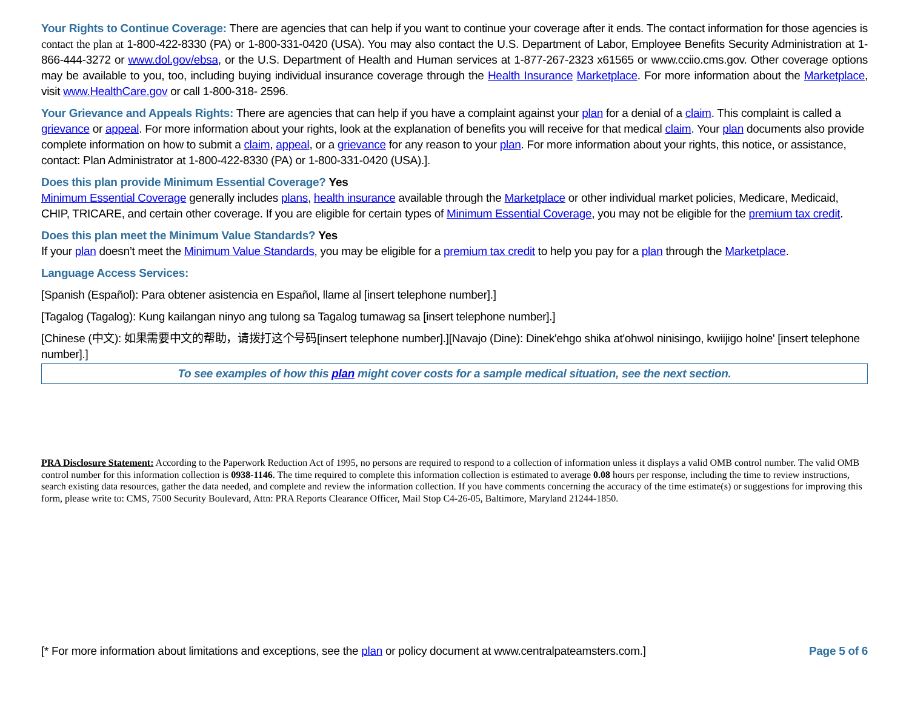Your Rights to Continue Coverage: There are agencies that can help if you want to continue your coverage after it ends. The contact information for those agencies is contact the plan at 1-800-422-8330 (PA) or 1-800-331-0420 (USA). You may also contact the U.S. Department of Labor, Employee Benefits Security Administration at 1-866-444-3272 or www.dol.gov/ebsa, or the U.S. Department of Health and Human services at 1-877-267-2323 x61565 or www.cciio.cms.gov. Other coverage options may be available to you, too, including buying individual insurance coverage through the Health Insurance Marketplace. For more information about the Marketplace, visit www.HealthCare.gov or call 1-800-318- 2596.
Your Grievance and Appeals Rights: There are agencies that can help if you have a complaint against your plan for a denial of a claim. This complaint is called a grievance or appeal. For more information about your rights, look at the explanation of benefits you will receive for that medical claim. Your plan documents also provide complete information on how to submit a claim, appeal, or a grievance for any reason to your plan. For more information about your rights, this notice, or assistance, contact: Plan Administrator at 1-800-422-8330 (PA) or 1-800-331-0420 (USA).].
Does this plan provide Minimum Essential Coverage? Yes
Minimum Essential Coverage generally includes plans, health insurance available through the Marketplace or other individual market policies, Medicare, Medicaid, CHIP, TRICARE, and certain other coverage. If you are eligible for certain types of Minimum Essential Coverage, you may not be eligible for the premium tax credit.
Does this plan meet the Minimum Value Standards? Yes
If your plan doesn’t meet the Minimum Value Standards, you may be eligible for a premium tax credit to help you pay for a plan through the Marketplace.
Language Access Services:
[Spanish (Español): Para obtener asistencia en Español, llame al [insert telephone number].]
[Tagalog (Tagalog): Kung kailangan ninyo ang tulong sa Tagalog tumawag sa [insert telephone number].]
[Chinese (中文): 如果需要中文的帮助，请拨打这个号码[insert telephone number].][Navajo (Dine): Dinek'ehgo shika at'ohwol ninisingo, kwiijigo holne' [insert telephone number].]
To see examples of how this plan might cover costs for a sample medical situation, see the next section.
PRA Disclosure Statement: According to the Paperwork Reduction Act of 1995, no persons are required to respond to a collection of information unless it displays a valid OMB control number. The valid OMB control number for this information collection is 0938-1146. The time required to complete this information collection is estimated to average 0.08 hours per response, including the time to review instructions, search existing data resources, gather the data needed, and complete and review the information collection. If you have comments concerning the accuracy of the time estimate(s) or suggestions for improving this form, please write to: CMS, 7500 Security Boulevard, Attn: PRA Reports Clearance Officer, Mail Stop C4-26-05, Baltimore, Maryland 21244-1850.
[* For more information about limitations and exceptions, see the plan or policy document at www.centralpateamsters.com.] Page 5 of 6